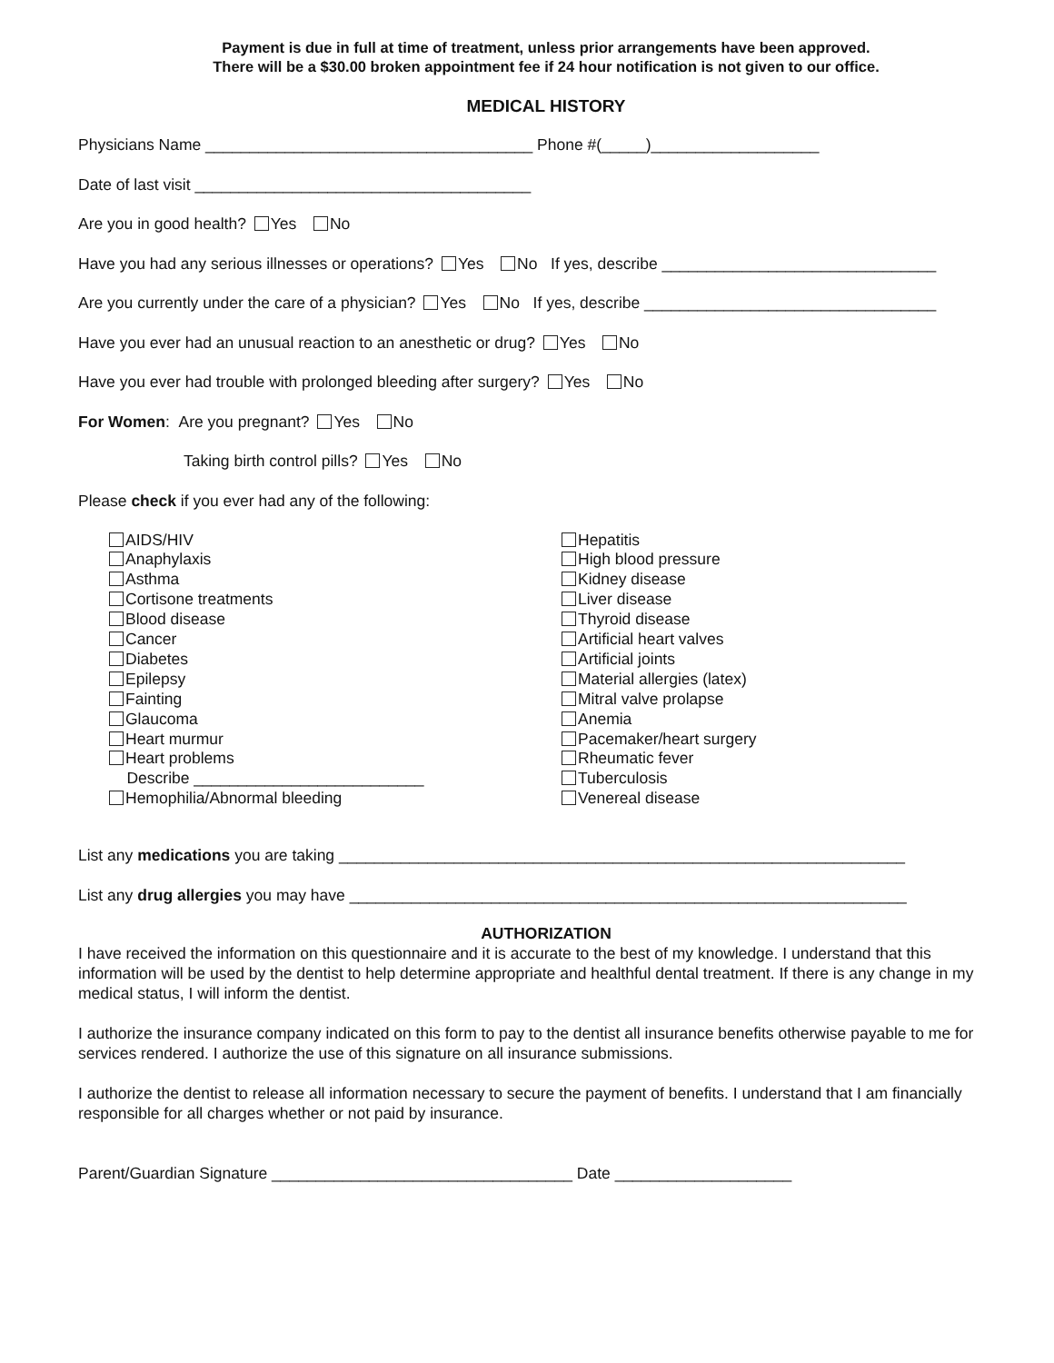Payment is due in full at time of treatment, unless prior arrangements have been approved.
There will be a $30.00 broken appointment fee if 24 hour notification is not given to our office.
MEDICAL HISTORY
Physicians Name _____________________________________ Phone #(_____)___________________
Date of last visit ______________________________________
Are you in good health? Yes No
Have you had any serious illnesses or operations? Yes No If yes, describe _______________________________
Are you currently under the care of a physician? Yes No If yes, describe _________________________________
Have you ever had an unusual reaction to an anesthetic or drug? Yes No
Have you ever had trouble with prolonged bleeding after surgery? Yes No
For Women: Are you pregnant? Yes No
Taking birth control pills? Yes No
Please check if you ever had any of the following:
AIDS/HIV
Anaphylaxis
Asthma
Cortisone treatments
Blood disease
Cancer
Diabetes
Epilepsy
Fainting
Glaucoma
Heart murmur
Heart problems
Describe __________________________
Hemophilia/Abnormal bleeding
Hepatitis
High blood pressure
Kidney disease
Liver disease
Thyroid disease
Artificial heart valves
Artificial joints
Material allergies (latex)
Mitral valve prolapse
Anemia
Pacemaker/heart surgery
Rheumatic fever
Tuberculosis
Venereal disease
List any medications you are taking ________________________________________________________________
List any drug allergies you may have _______________________________________________________________
AUTHORIZATION
I have received the information on this questionnaire and it is accurate to the best of my knowledge. I understand that this information will be used by the dentist to help determine appropriate and healthful dental treatment. If there is any change in my medical status, I will inform the dentist.
I authorize the insurance company indicated on this form to pay to the dentist all insurance benefits otherwise payable to me for services rendered. I authorize the use of this signature on all insurance submissions.
I authorize the dentist to release all information necessary to secure the payment of benefits. I understand that I am financially responsible for all charges whether or not paid by insurance.
Parent/Guardian Signature __________________________________ Date ____________________